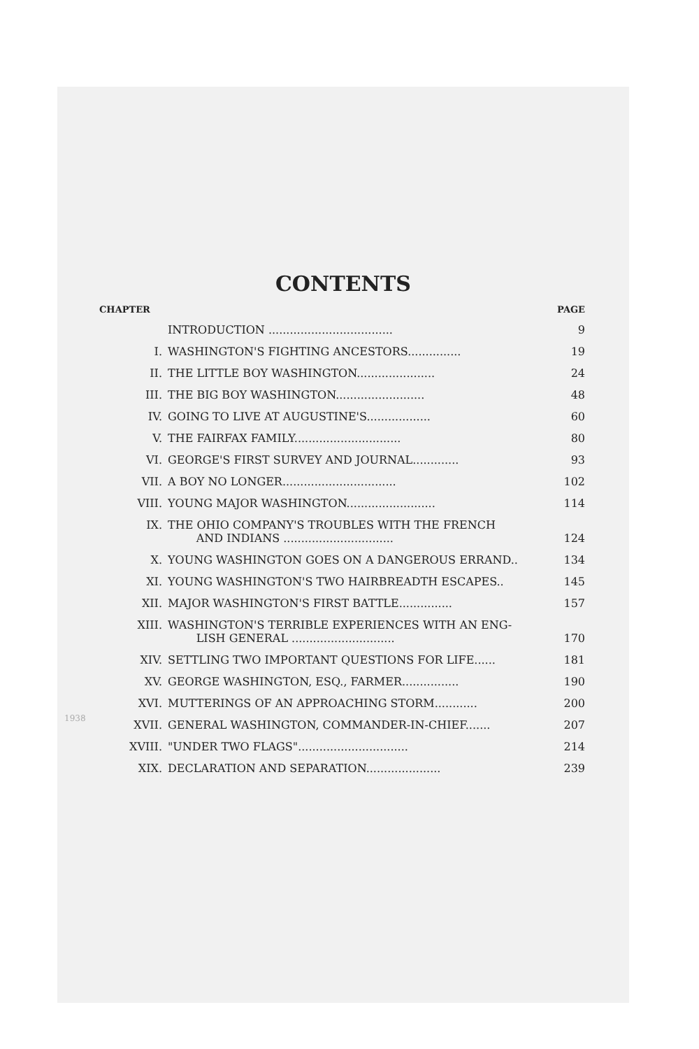CONTENTS
| CHAPTER | | PAGE |
| --- | --- | --- |
| | INTRODUCTION ................................... | 9 |
| I. | WASHINGTON'S FIGHTING ANCESTORS............... | 19 |
| II. | THE LITTLE BOY WASHINGTON...................... | 24 |
| III. | THE BIG BOY WASHINGTON......................... | 48 |
| IV. | GOING TO LIVE AT AUGUSTINE'S.................. | 60 |
| V. | THE FAIRFAX FAMILY.............................. | 80 |
| VI. | GEORGE'S FIRST SURVEY AND JOURNAL............. | 93 |
| VII. | A BOY NO LONGER................................ | 102 |
| VIII. | YOUNG MAJOR WASHINGTON......................... | 114 |
| IX. | THE OHIO COMPANY'S TROUBLES WITH THE FRENCH AND INDIANS ............................... | 124 |
| X. | YOUNG WASHINGTON GOES ON A DANGEROUS ERRAND.. | 134 |
| XI. | YOUNG WASHINGTON'S TWO HAIRBREADTH ESCAPES.. | 145 |
| XII. | MAJOR WASHINGTON'S FIRST BATTLE............... | 157 |
| XIII. | WASHINGTON'S TERRIBLE EXPERIENCES WITH AN ENG- LISH GENERAL ............................. | 170 |
| XIV. | SETTLING TWO IMPORTANT QUESTIONS FOR LIFE...... | 181 |
| XV. | GEORGE WASHINGTON, ESQ., FARMER................ | 190 |
| XVI. | MUTTERINGS OF AN APPROACHING STORM............ | 200 |
| XVII. | GENERAL WASHINGTON, COMMANDER-IN-CHIEF....... | 207 |
| XVIII. | "UNDER TWO FLAGS"............................... | 214 |
| XIX. | DECLARATION AND SEPARATION..................... | 239 |
1938